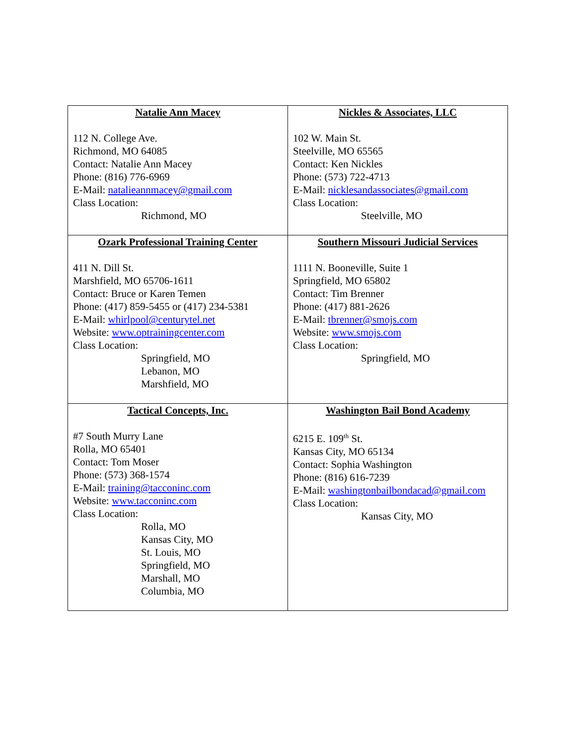| Natalie Ann Macey 112 N. College Ave. Richmond, MO 64085 Contact: Natalie Ann Macey Phone: (816) 776-6969 E-Mail: natalieannmacey@gmail.com Class Location: Richmond, MO | Nickles & Associates, LLC 102 W. Main St. Steelville, MO 65565 Contact: Ken Nickles Phone: (573) 722-4713 E-Mail: nicklesandassociates@gmail.com Class Location: Steelville, MO |
| Ozark Professional Training Center 411 N. Dill St. Marshfield, MO 65706-1611 Contact: Bruce or Karen Temen Phone: (417) 859-5455 or (417) 234-5381 E-Mail: whirlpool@centurytel.net Website: www.optrainingcenter.com Class Location: Springfield, MO Lebanon, MO Marshfield, MO | Southern Missouri Judicial Services 1111 N. Booneville, Suite 1 Springfield, MO 65802 Contact: Tim Brenner Phone: (417) 881-2626 E-Mail: tbrenner@smojs.com Website: www.smojs.com Class Location: Springfield, MO |
| Tactical Concepts, Inc. #7 South Murry Lane Rolla, MO 65401 Contact: Tom Moser Phone: (573) 368-1574 E-Mail: training@tacconinc.com Website: www.tacconinc.com Class Location: Rolla, MO Kansas City, MO St. Louis, MO Springfield, MO Marshall, MO Columbia, MO | Washington Bail Bond Academy 6215 E. 109<sup>th</sup> St. Kansas City, MO 65134 Contact: Sophia Washington Phone: (816) 616-7239 E-Mail: washingtonbailbondacad@gmail.com Class Location: Kansas City, MO |